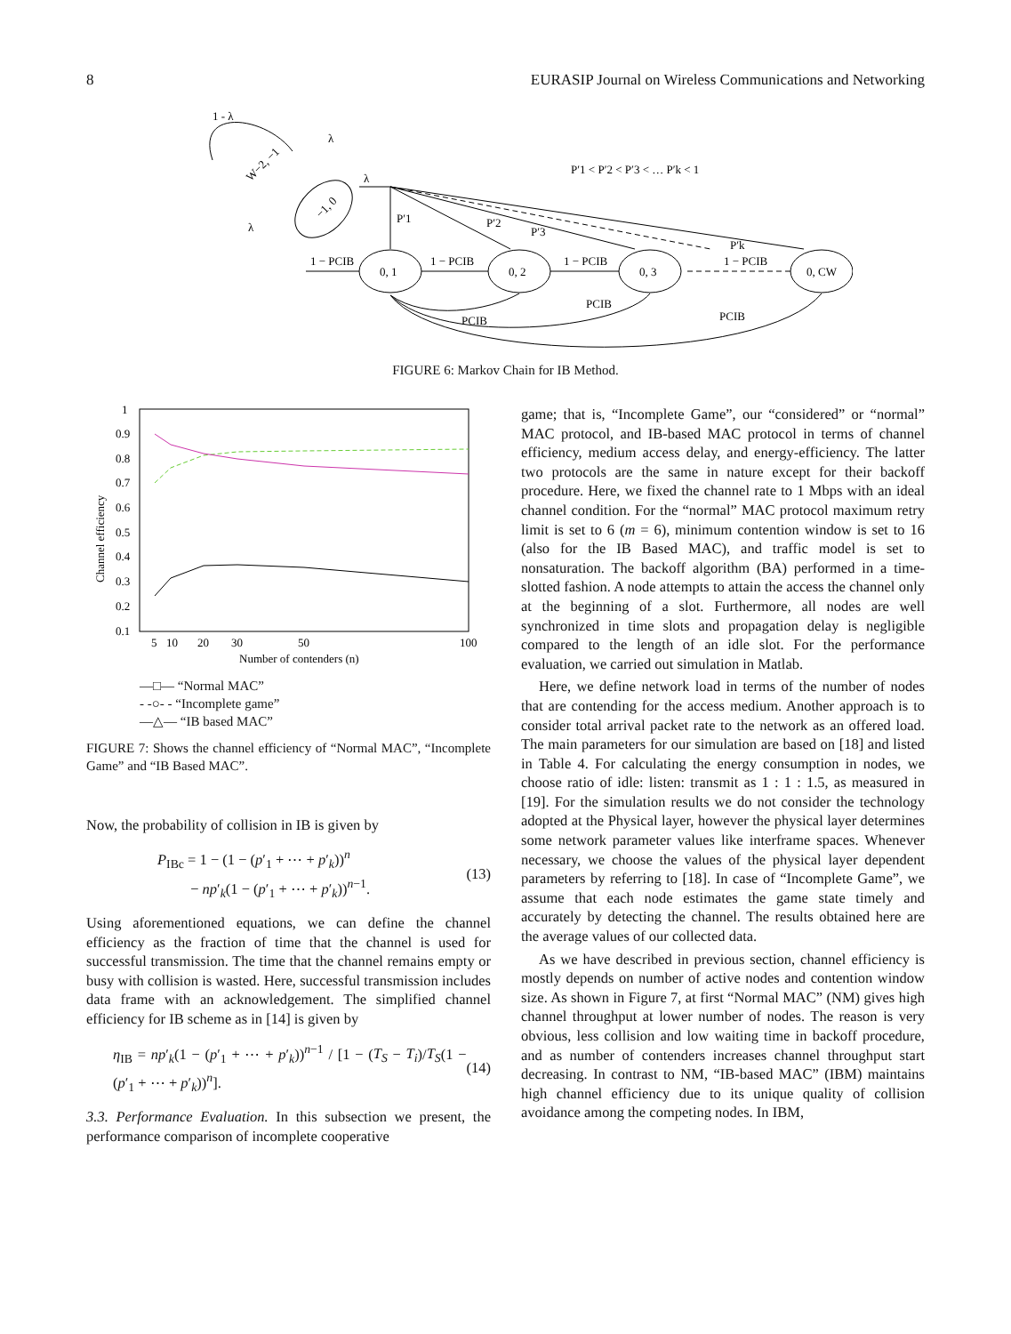8 EURASIP Journal on Wireless Communications and Networking
−1, 0
W−2, −1
1 - λ
λ
λ
0, 1
0, 2
0, 3
0, CW
λ
P′1
P′2
P′3
P′k
P′1 < P′2 < P′3 < … P′k < 1
1 − PCIB
1 − PCIB
1 − PCIB
1 − PCIB
PCIB
PCIB
PCIB
FIGURE 6: Markov Chain for IB Method.
1
0.9
0.8
0.7
0.6
0.5
0.4
0.3
0.2
0.1
5
10
20
30
50
100
Number of contenders (n)
Channel efficiency
—□— “Normal MAC”
- -○- - “Incomplete game”
—△— “IB based MAC”
FIGURE 7: Shows the channel efficiency of “Normal MAC”, “Incomplete Game” and “IB Based MAC”.
Now, the probability of collision in IB is given by
P<sub>IBc</sub> = 1 − (1 − (p′<sub>1</sub> + ⋯ + p′<sub>k</sub>))<sup>n</sup>
− np′<sub>k</sub>(1 − (p′<sub>1</sub> + ⋯ + p′<sub>k</sub>))<sup>n−1</sup>.
(13)
Using aforementioned equations, we can define the channel efficiency as the fraction of time that the channel is used for successful transmission. The time that the channel remains empty or busy with collision is wasted. Here, successful transmission includes data frame with an acknowledgement. The simplified channel efficiency for IB scheme as in [14] is given by
η<sub>IB</sub> = np′<sub>k</sub>(1 − (p′<sub>1</sub> + ⋯ + p′<sub>k</sub>))<sup>n−1</sup> / [1 − (T<sub>S</sub> − T<sub>i</sub>)/T<sub>S</sub>(1 − (p′<sub>1</sub> + ⋯ + p′<sub>k</sub>))<sup>n</sup>].
(14)
3.3. Performance Evaluation. In this subsection we present, the performance comparison of incomplete cooperative
game; that is, “Incomplete Game”, our “considered” or “normal” MAC protocol, and IB-based MAC protocol in terms of channel efficiency, medium access delay, and energy-efficiency. The latter two protocols are the same in nature except for their backoff procedure. Here, we fixed the channel rate to 1 Mbps with an ideal channel condition. For the “normal” MAC protocol maximum retry limit is set to 6 (m = 6), minimum contention window is set to 16 (also for the IB Based MAC), and traffic model is set to nonsaturation. The backoff algorithm (BA) performed in a time-slotted fashion. A node attempts to attain the access the channel only at the beginning of a slot. Furthermore, all nodes are well synchronized in time slots and propagation delay is negligible compared to the length of an idle slot. For the performance evaluation, we carried out simulation in Matlab.
Here, we define network load in terms of the number of nodes that are contending for the access medium. Another approach is to consider total arrival packet rate to the network as an offered load. The main parameters for our simulation are based on [18] and listed in Table 4. For calculating the energy consumption in nodes, we choose ratio of idle: listen: transmit as 1 : 1 : 1.5, as measured in [19]. For the simulation results we do not consider the technology adopted at the Physical layer, however the physical layer determines some network parameter values like interframe spaces. Whenever necessary, we choose the values of the physical layer dependent parameters by referring to [18]. In case of “Incomplete Game”, we assume that each node estimates the game state timely and accurately by detecting the channel. The results obtained here are the average values of our collected data.
As we have described in previous section, channel efficiency is mostly depends on number of active nodes and contention window size. As shown in Figure 7, at first “Normal MAC” (NM) gives high channel throughput at lower number of nodes. The reason is very obvious, less collision and low waiting time in backoff procedure, and as number of contenders increases channel throughput start decreasing. In contrast to NM, “IB-based MAC” (IBM) maintains high channel efficiency due to its unique quality of collision avoidance among the competing nodes. In IBM,